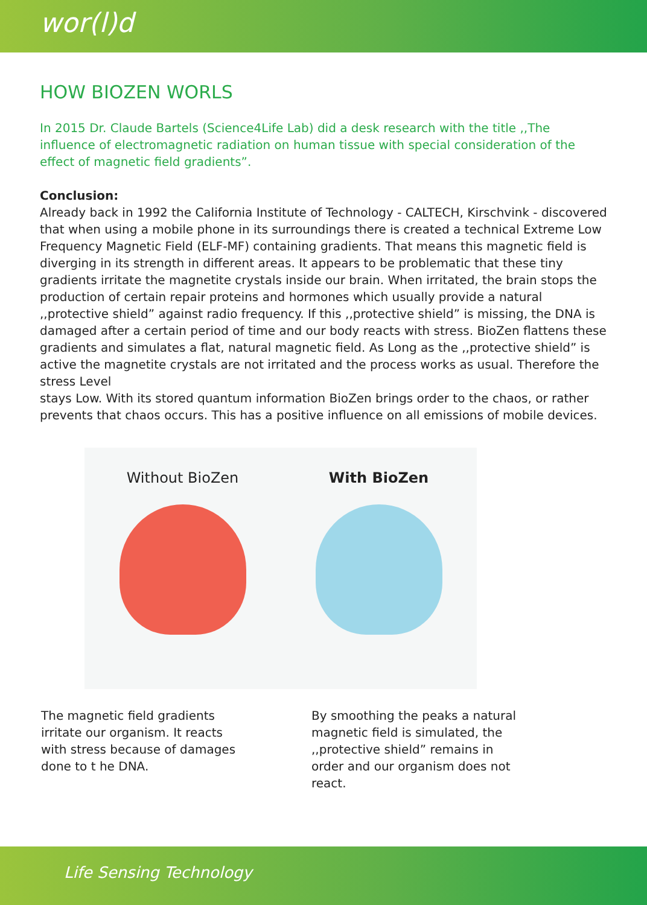wor(l)d
HOW BIOZEN WORLS
In 2015 Dr. Claude Bartels (Science4Life Lab) did a desk research with the title ,,The influence of electromagnetic radiation on human tissue with special consideration of the effect of magnetic field gradients”.
Conclusion:
Already back in 1992 the California Institute of Technology - CALTECH, Kirschvink - discovered that when using a mobile phone in its surroundings there is created a technical Extreme Low Frequency Magnetic Field (ELF-MF) containing gradients. That means this magnetic field is diverging in its strength in different areas. It appears to be problematic that these tiny gradients irritate the magnetite crystals inside our brain. When irritated, the brain stops the production of certain repair proteins and hormones which usually provide a natural ,,protective shield” against radio frequency. If this ,,protective shield” is missing, the DNA is damaged after a certain period of time and our body reacts with stress. BioZen flattens these gradients and simulates a flat, natural magnetic field. As Long as the ,,protective shield” is active the magnetite crystals are not irritated and the process works as usual. Therefore the stress Level
stays Low. With its stored quantum information BioZen brings order to the chaos, or rather prevents that chaos occurs. This has a positive influence on all emissions of mobile devices.
Without BioZen With BioZen
The magnetic field gradients irritate our organism. It reacts with stress because of damages done to t he DNA.
By smoothing the peaks a natural magnetic field is simulated, the ,,protective shield” remains in order and our organism does not react.
Life Sensing Technology